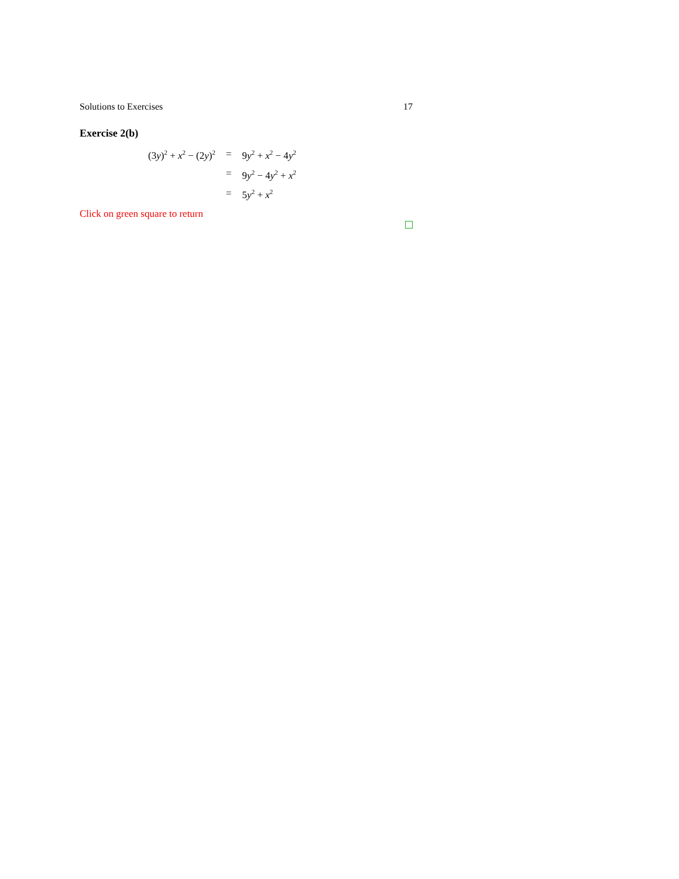Solutions to Exercises 17
Exercise 2(b)
| (3 y )<sup>2</sup> + x<sup>2</sup> − (2 y )<sup>2</sup> | = | 9 y<sup>2</sup> + x<sup>2</sup> − 4 y<sup>2</sup> |
| | = | 9 y<sup>2</sup> − 4 y<sup>2</sup> + x<sup>2</sup> |
| | = | 5 y<sup>2</sup> + x<sup>2</sup> |
Click on green square to return